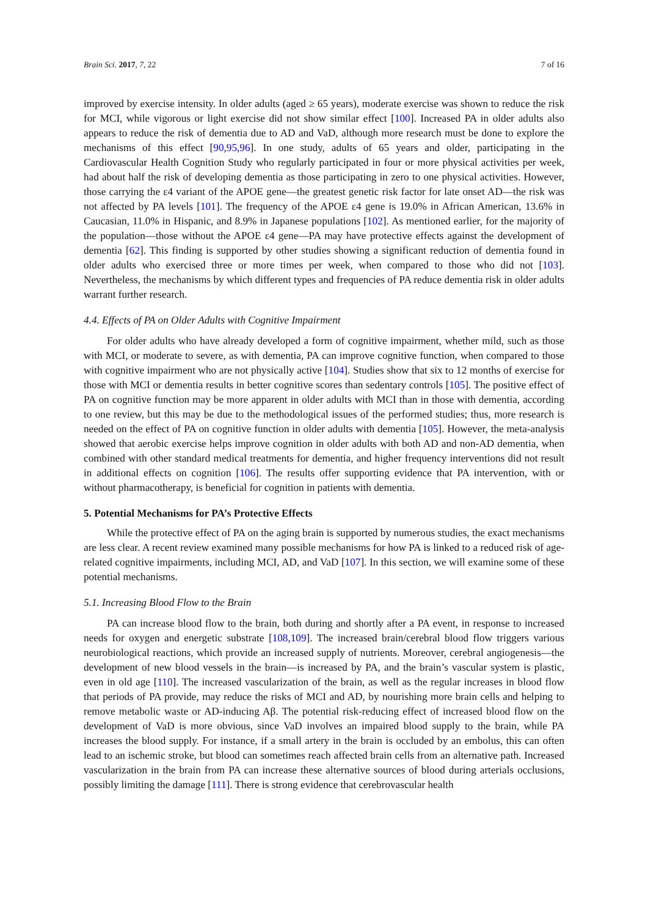Brain Sci. 2017, 7, 22 7 of 16
improved by exercise intensity. In older adults (aged ≥ 65 years), moderate exercise was shown to reduce the risk for MCI, while vigorous or light exercise did not show similar effect [100]. Increased PA in older adults also appears to reduce the risk of dementia due to AD and VaD, although more research must be done to explore the mechanisms of this effect [90,95,96]. In one study, adults of 65 years and older, participating in the Cardiovascular Health Cognition Study who regularly participated in four or more physical activities per week, had about half the risk of developing dementia as those participating in zero to one physical activities. However, those carrying the ε4 variant of the APOE gene—the greatest genetic risk factor for late onset AD—the risk was not affected by PA levels [101]. The frequency of the APOE ε4 gene is 19.0% in African American, 13.6% in Caucasian, 11.0% in Hispanic, and 8.9% in Japanese populations [102]. As mentioned earlier, for the majority of the population—those without the APOE ε4 gene—PA may have protective effects against the development of dementia [62]. This finding is supported by other studies showing a significant reduction of dementia found in older adults who exercised three or more times per week, when compared to those who did not [103]. Nevertheless, the mechanisms by which different types and frequencies of PA reduce dementia risk in older adults warrant further research.
4.4. Effects of PA on Older Adults with Cognitive Impairment
For older adults who have already developed a form of cognitive impairment, whether mild, such as those with MCI, or moderate to severe, as with dementia, PA can improve cognitive function, when compared to those with cognitive impairment who are not physically active [104]. Studies show that six to 12 months of exercise for those with MCI or dementia results in better cognitive scores than sedentary controls [105]. The positive effect of PA on cognitive function may be more apparent in older adults with MCI than in those with dementia, according to one review, but this may be due to the methodological issues of the performed studies; thus, more research is needed on the effect of PA on cognitive function in older adults with dementia [105]. However, the meta-analysis showed that aerobic exercise helps improve cognition in older adults with both AD and non-AD dementia, when combined with other standard medical treatments for dementia, and higher frequency interventions did not result in additional effects on cognition [106]. The results offer supporting evidence that PA intervention, with or without pharmacotherapy, is beneficial for cognition in patients with dementia.
5. Potential Mechanisms for PA’s Protective Effects
While the protective effect of PA on the aging brain is supported by numerous studies, the exact mechanisms are less clear. A recent review examined many possible mechanisms for how PA is linked to a reduced risk of age-related cognitive impairments, including MCI, AD, and VaD [107]. In this section, we will examine some of these potential mechanisms.
5.1. Increasing Blood Flow to the Brain
PA can increase blood flow to the brain, both during and shortly after a PA event, in response to increased needs for oxygen and energetic substrate [108,109]. The increased brain/cerebral blood flow triggers various neurobiological reactions, which provide an increased supply of nutrients. Moreover, cerebral angiogenesis—the development of new blood vessels in the brain—is increased by PA, and the brain’s vascular system is plastic, even in old age [110]. The increased vascularization of the brain, as well as the regular increases in blood flow that periods of PA provide, may reduce the risks of MCI and AD, by nourishing more brain cells and helping to remove metabolic waste or AD-inducing Aβ. The potential risk-reducing effect of increased blood flow on the development of VaD is more obvious, since VaD involves an impaired blood supply to the brain, while PA increases the blood supply. For instance, if a small artery in the brain is occluded by an embolus, this can often lead to an ischemic stroke, but blood can sometimes reach affected brain cells from an alternative path. Increased vascularization in the brain from PA can increase these alternative sources of blood during arterials occlusions, possibly limiting the damage [111]. There is strong evidence that cerebrovascular health